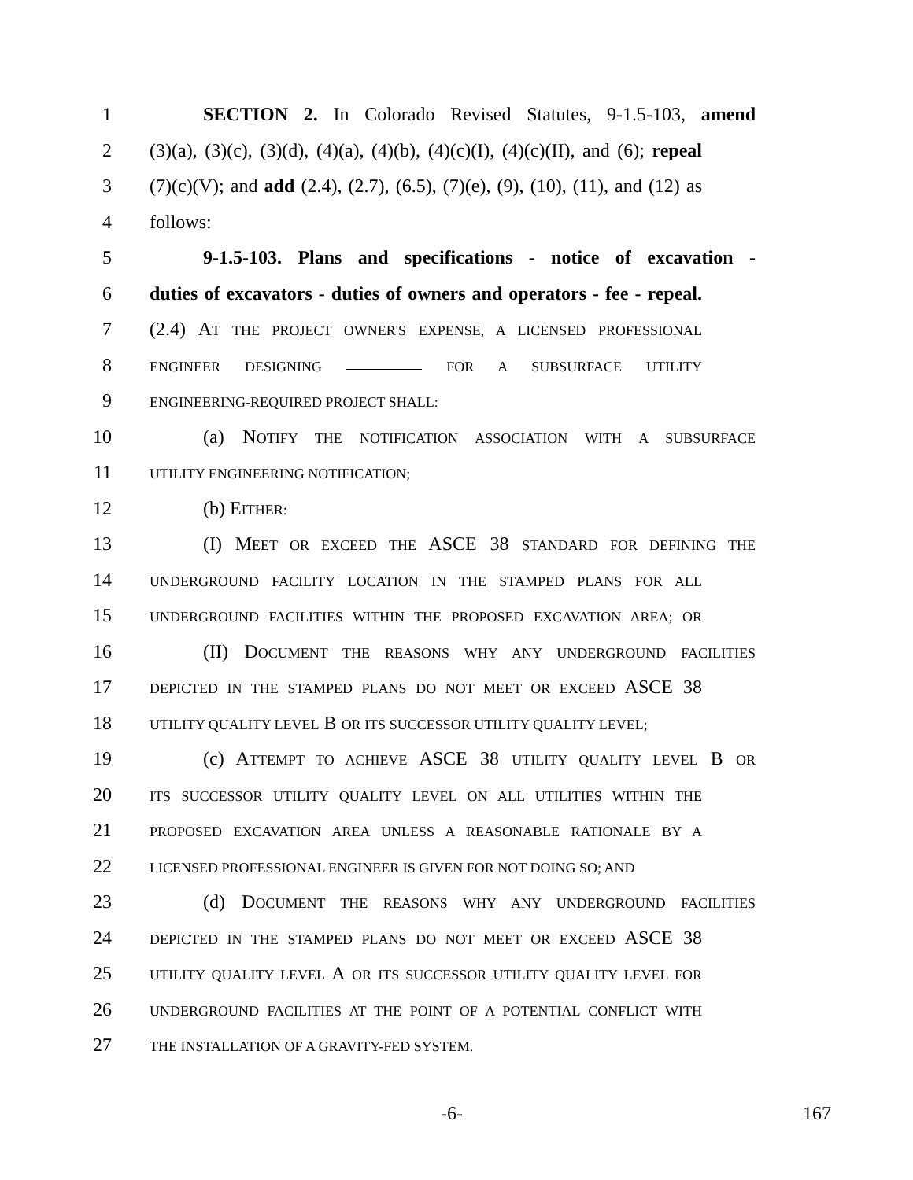1 SECTION 2. In Colorado Revised Statutes, 9-1.5-103, amend
2 (3)(a), (3)(c), (3)(d), (4)(a), (4)(b), (4)(c)(I), (4)(c)(II), and (6); repeal
3 (7)(c)(V); and add (2.4), (2.7), (6.5), (7)(e), (9), (10), (11), and (12) as
4 follows:
5 9-1.5-103. Plans and specifications - notice of excavation -
6 duties of excavators - duties of owners and operators - fee - repeal.
7 (2.4) AT THE PROJECT OWNER'S EXPENSE, A LICENSED PROFESSIONAL
8 ENGINEER DESIGNING FOR A SUBSURFACE UTILITY
9 ENGINEERING-REQUIRED PROJECT SHALL:
10 (a) NOTIFY THE NOTIFICATION ASSOCIATION WITH A SUBSURFACE
11 UTILITY ENGINEERING NOTIFICATION;
12 (b) EITHER:
13 (I) MEET OR EXCEED THE ASCE 38 STANDARD FOR DEFINING THE
14 UNDERGROUND FACILITY LOCATION IN THE STAMPED PLANS FOR ALL
15 UNDERGROUND FACILITIES WITHIN THE PROPOSED EXCAVATION AREA; OR
16 (II) DOCUMENT THE REASONS WHY ANY UNDERGROUND FACILITIES
17 DEPICTED IN THE STAMPED PLANS DO NOT MEET OR EXCEED ASCE 38
18 UTILITY QUALITY LEVEL B OR ITS SUCCESSOR UTILITY QUALITY LEVEL;
19 (c) ATTEMPT TO ACHIEVE ASCE 38 UTILITY QUALITY LEVEL B OR
20 ITS SUCCESSOR UTILITY QUALITY LEVEL ON ALL UTILITIES WITHIN THE
21 PROPOSED EXCAVATION AREA UNLESS A REASONABLE RATIONALE BY A
22 LICENSED PROFESSIONAL ENGINEER IS GIVEN FOR NOT DOING SO; AND
23 (d) DOCUMENT THE REASONS WHY ANY UNDERGROUND FACILITIES
24 DEPICTED IN THE STAMPED PLANS DO NOT MEET OR EXCEED ASCE 38
25 UTILITY QUALITY LEVEL A OR ITS SUCCESSOR UTILITY QUALITY LEVEL FOR
26 UNDERGROUND FACILITIES AT THE POINT OF A POTENTIAL CONFLICT WITH
27 THE INSTALLATION OF A GRAVITY-FED SYSTEM.
-6- 167